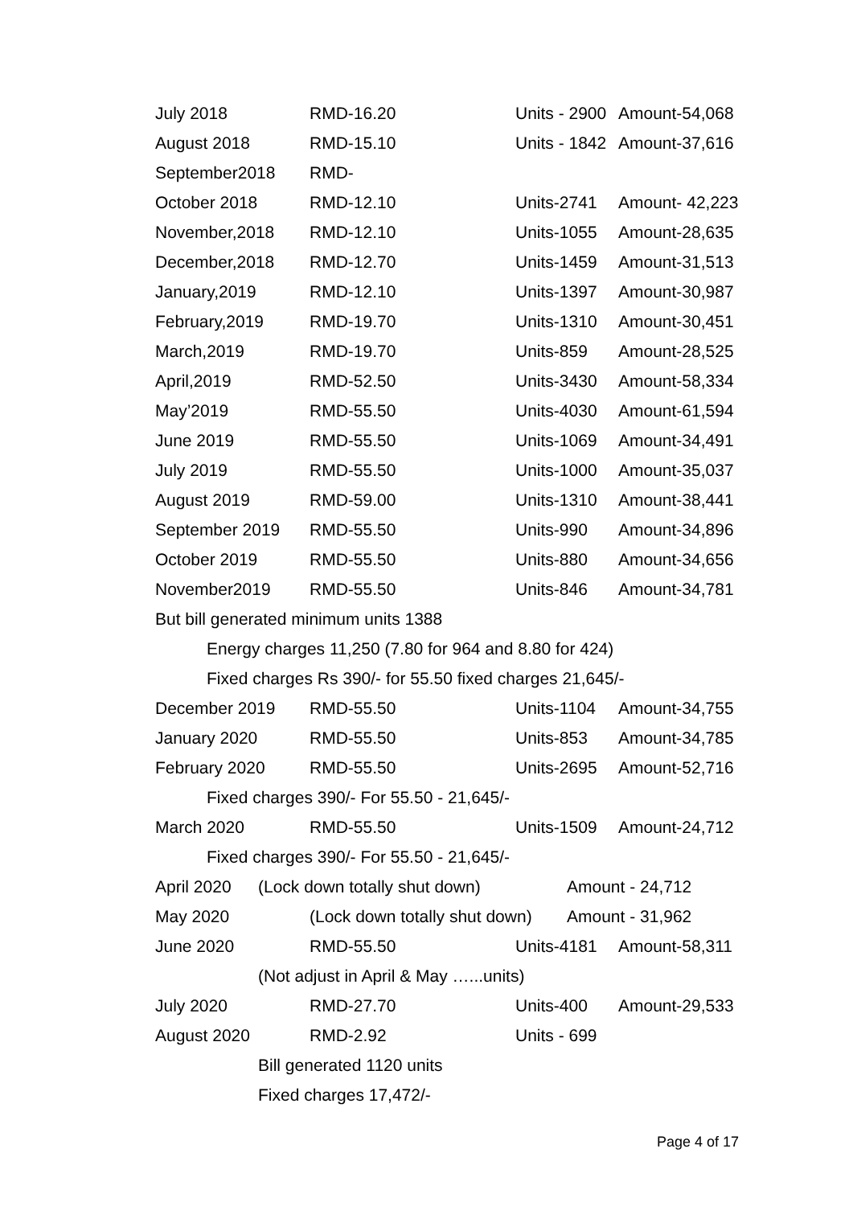July 2018 RMD-16.20 Units - 2900 Amount-54,068
August 2018 RMD-15.10 Units - 1842 Amount-37,616
September2018 RMD-
October 2018 RMD-12.10 Units-2741 Amount- 42,223
November,2018 RMD-12.10 Units-1055 Amount-28,635
December,2018 RMD-12.70 Units-1459 Amount-31,513
January,2019 RMD-12.10 Units-1397 Amount-30,987
February,2019 RMD-19.70 Units-1310 Amount-30,451
March,2019 RMD-19.70 Units-859 Amount-28,525
April,2019 RMD-52.50 Units-3430 Amount-58,334
May’2019 RMD-55.50 Units-4030 Amount-61,594
June 2019 RMD-55.50 Units-1069 Amount-34,491
July 2019 RMD-55.50 Units-1000 Amount-35,037
August 2019 RMD-59.00 Units-1310 Amount-38,441
September 2019 RMD-55.50 Units-990 Amount-34,896
October 2019 RMD-55.50 Units-880 Amount-34,656
November2019 RMD-55.50 Units-846 Amount-34,781
But bill generated minimum units 1388
Energy charges 11,250 (7.80 for 964 and 8.80 for 424)
Fixed charges Rs 390/- for 55.50 fixed charges 21,645/-
December 2019 RMD-55.50 Units-1104 Amount-34,755
January 2020 RMD-55.50 Units-853 Amount-34,785
February 2020 RMD-55.50 Units-2695 Amount-52,716
Fixed charges 390/- For 55.50 - 21,645/-
March 2020 RMD-55.50 Units-1509 Amount-24,712
Fixed charges 390/- For 55.50 - 21,645/-
April 2020 (Lock down totally shut down) Amount - 24,712
May 2020 (Lock down totally shut down) Amount - 31,962
June 2020 RMD-55.50 Units-4181 Amount-58,311
(Not adjust in April & May …...units)
July 2020 RMD-27.70 Units-400 Amount-29,533
August 2020 RMD-2.92 Units - 699
Bill generated 1120 units
Fixed charges 17,472/-
Page 4 of 17